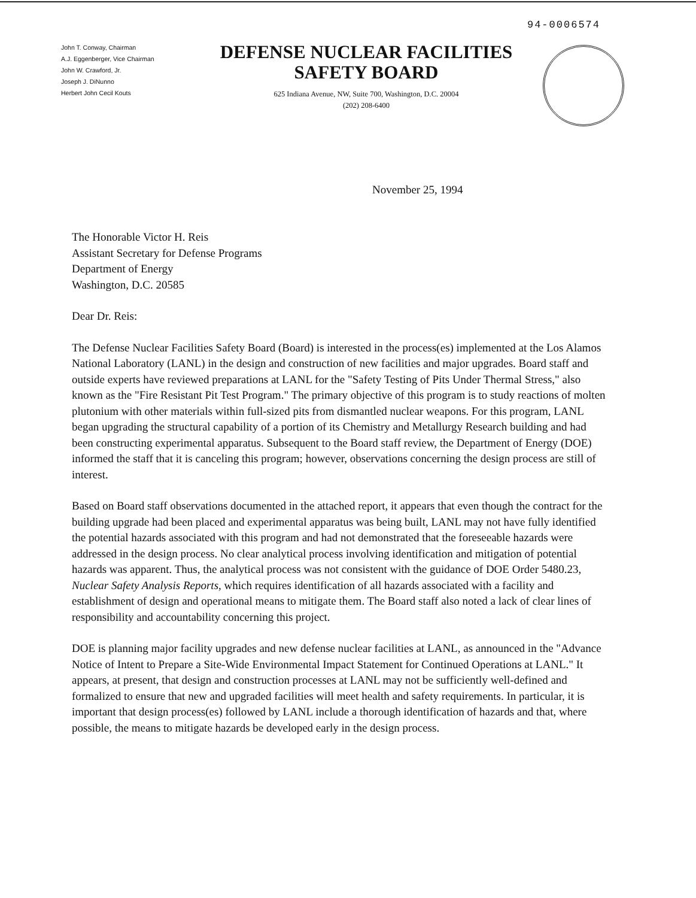94-0006574
John T. Conway, Chairman
A.J. Eggenberger, Vice Chairman
John W. Crawford, Jr.
Joseph J. DiNunno
Herbert John Cecil Kouts
DEFENSE NUCLEAR FACILITIES
SAFETY BOARD
625 Indiana Avenue, NW, Suite 700, Washington, D.C. 20004
(202) 208-6400
November 25, 1994
The Honorable Victor H. Reis
Assistant Secretary for Defense Programs
Department of Energy
Washington, D.C. 20585
Dear Dr. Reis:
The Defense Nuclear Facilities Safety Board (Board) is interested in the process(es) implemented at the Los Alamos National Laboratory (LANL) in the design and construction of new facilities and major upgrades. Board staff and outside experts have reviewed preparations at LANL for the "Safety Testing of Pits Under Thermal Stress," also known as the "Fire Resistant Pit Test Program." The primary objective of this program is to study reactions of molten plutonium with other materials within full-sized pits from dismantled nuclear weapons. For this program, LANL began upgrading the structural capability of a portion of its Chemistry and Metallurgy Research building and had been constructing experimental apparatus. Subsequent to the Board staff review, the Department of Energy (DOE) informed the staff that it is canceling this program; however, observations concerning the design process are still of interest.
Based on Board staff observations documented in the attached report, it appears that even though the contract for the building upgrade had been placed and experimental apparatus was being built, LANL may not have fully identified the potential hazards associated with this program and had not demonstrated that the foreseeable hazards were addressed in the design process. No clear analytical process involving identification and mitigation of potential hazards was apparent. Thus, the analytical process was not consistent with the guidance of DOE Order 5480.23, Nuclear Safety Analysis Reports, which requires identification of all hazards associated with a facility and establishment of design and operational means to mitigate them. The Board staff also noted a lack of clear lines of responsibility and accountability concerning this project.
DOE is planning major facility upgrades and new defense nuclear facilities at LANL, as announced in the "Advance Notice of Intent to Prepare a Site-Wide Environmental Impact Statement for Continued Operations at LANL." It appears, at present, that design and construction processes at LANL may not be sufficiently well-defined and formalized to ensure that new and upgraded facilities will meet health and safety requirements. In particular, it is important that design process(es) followed by LANL include a thorough identification of hazards and that, where possible, the means to mitigate hazards be developed early in the design process.